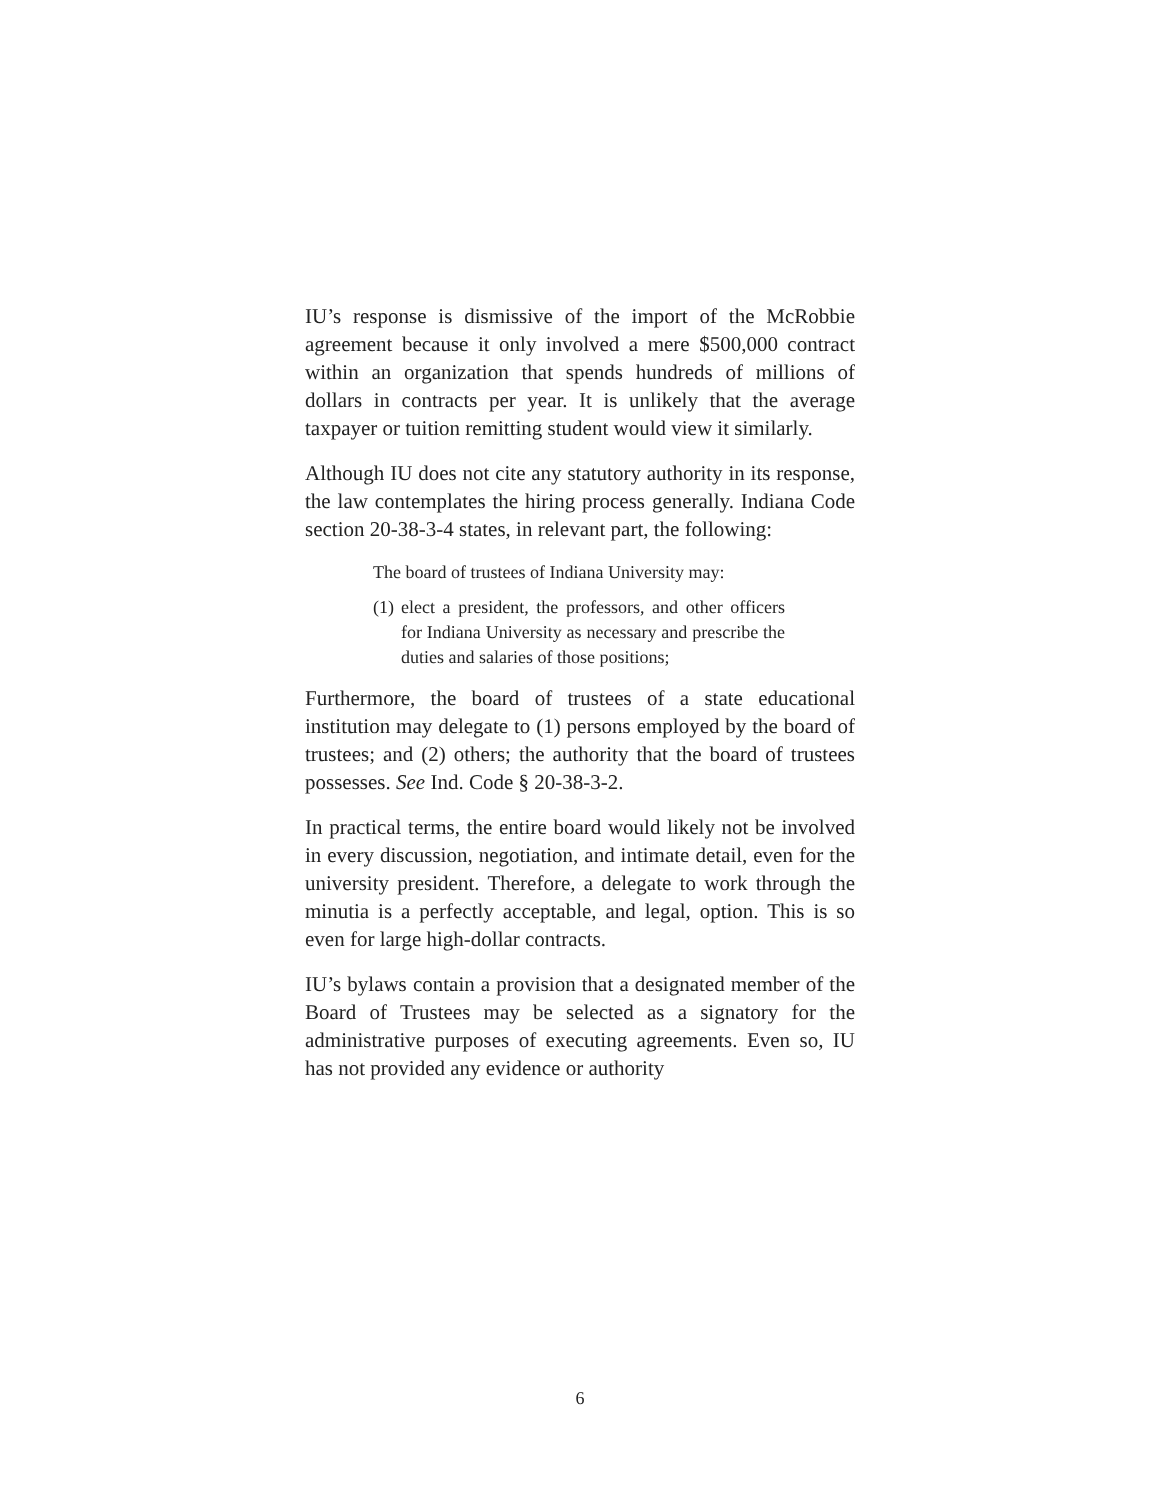IU’s response is dismissive of the import of the McRobbie agreement because it only involved a mere $500,000 contract within an organization that spends hundreds of millions of dollars in contracts per year. It is unlikely that the average taxpayer or tuition remitting student would view it similarly.
Although IU does not cite any statutory authority in its response, the law contemplates the hiring process generally. Indiana Code section 20-38-3-4 states, in relevant part, the following:
The board of trustees of Indiana University may:
(1)
elect a president, the professors, and other officers for Indiana University as necessary and prescribe the duties and salaries of those positions;
Furthermore, the board of trustees of a state educational institution may delegate to (1) persons employed by the board of trustees; and (2) others; the authority that the board of trustees possesses. See Ind. Code § 20-38-3-2.
In practical terms, the entire board would likely not be involved in every discussion, negotiation, and intimate detail, even for the university president. Therefore, a delegate to work through the minutia is a perfectly acceptable, and legal, option. This is so even for large high-dollar contracts.
IU’s bylaws contain a provision that a designated member of the Board of Trustees may be selected as a signatory for the administrative purposes of executing agreements. Even so, IU has not provided any evidence or authority
6